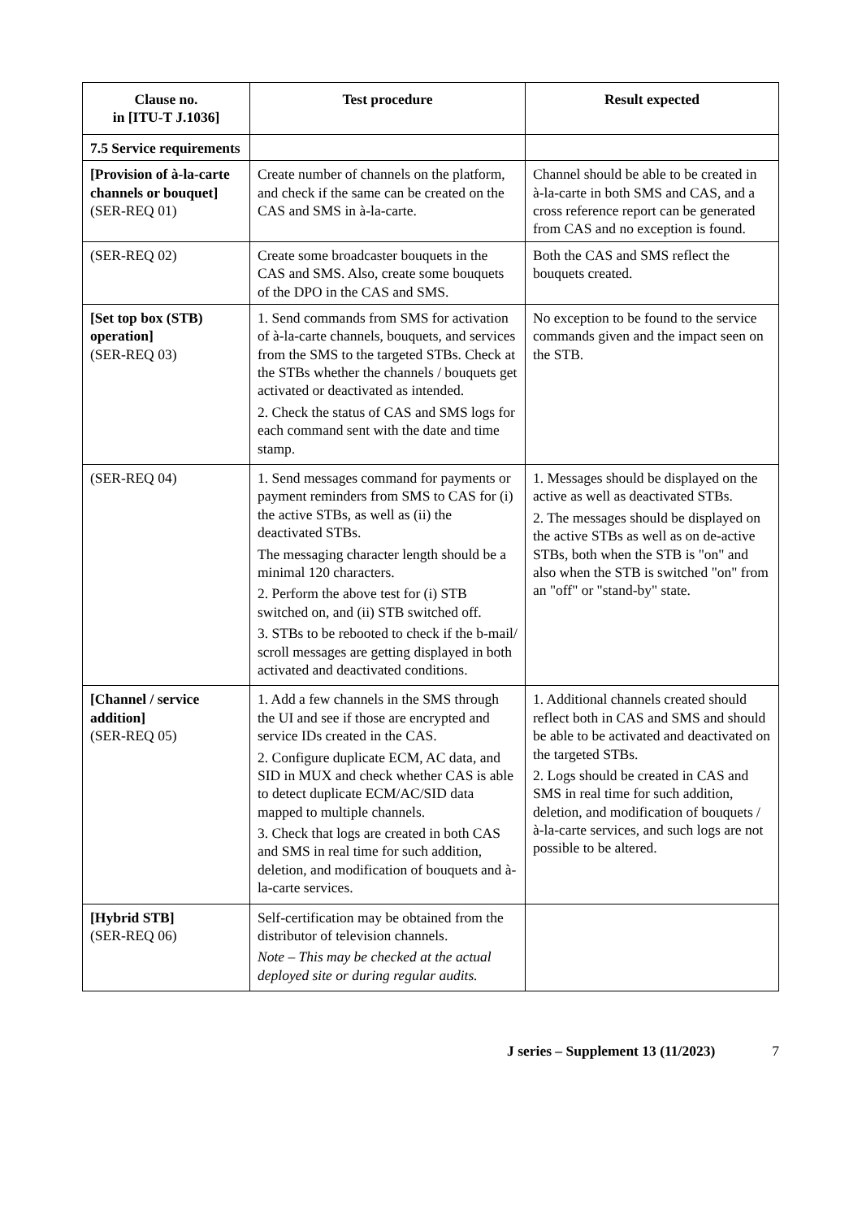| Clause no. in [ITU-T J.1036] | Test procedure | Result expected |
| --- | --- | --- |
| 7.5 Service requirements | | |
| [Provision of à-la-carte channels or bouquet] (SER-REQ 01) | Create number of channels on the platform, and check if the same can be created on the CAS and SMS in à-la-carte. | Channel should be able to be created in à-la-carte in both SMS and CAS, and a cross reference report can be generated from CAS and no exception is found. |
| (SER-REQ 02) | Create some broadcaster bouquets in the CAS and SMS. Also, create some bouquets of the DPO in the CAS and SMS. | Both the CAS and SMS reflect the bouquets created. |
| [Set top box (STB) operation] (SER-REQ 03) | 1. Send commands from SMS for activation of à-la-carte channels, bouquets, and services from the SMS to the targeted STBs. Check at the STBs whether the channels / bouquets get activated or deactivated as intended. 2. Check the status of CAS and SMS logs for each command sent with the date and time stamp. | No exception to be found to the service commands given and the impact seen on the STB. |
| (SER-REQ 04) | 1. Send messages command for payments or payment reminders from SMS to CAS for (i) the active STBs, as well as (ii) the deactivated STBs. The messaging character length should be a minimal 120 characters. 2. Perform the above test for (i) STB switched on, and (ii) STB switched off. 3. STBs to be rebooted to check if the b-mail/ scroll messages are getting displayed in both activated and deactivated conditions. | 1. Messages should be displayed on the active as well as deactivated STBs. 2. The messages should be displayed on the active STBs as well as on de-active STBs, both when the STB is "on" and also when the STB is switched "on" from an "off" or "stand-by" state. |
| [Channel / service addition] (SER-REQ 05) | 1. Add a few channels in the SMS through the UI and see if those are encrypted and service IDs created in the CAS. 2. Configure duplicate ECM, AC data, and SID in MUX and check whether CAS is able to detect duplicate ECM/AC/SID data mapped to multiple channels. 3. Check that logs are created in both CAS and SMS in real time for such addition, deletion, and modification of bouquets and à-la-carte services. | 1. Additional channels created should reflect both in CAS and SMS and should be able to be activated and deactivated on the targeted STBs. 2. Logs should be created in CAS and SMS in real time for such addition, deletion, and modification of bouquets / à-la-carte services, and such logs are not possible to be altered. |
| [Hybrid STB] (SER-REQ 06) | Self-certification may be obtained from the distributor of television channels. Note – This may be checked at the actual deployed site or during regular audits. | |
J series – Supplement 13 (11/2023) 7